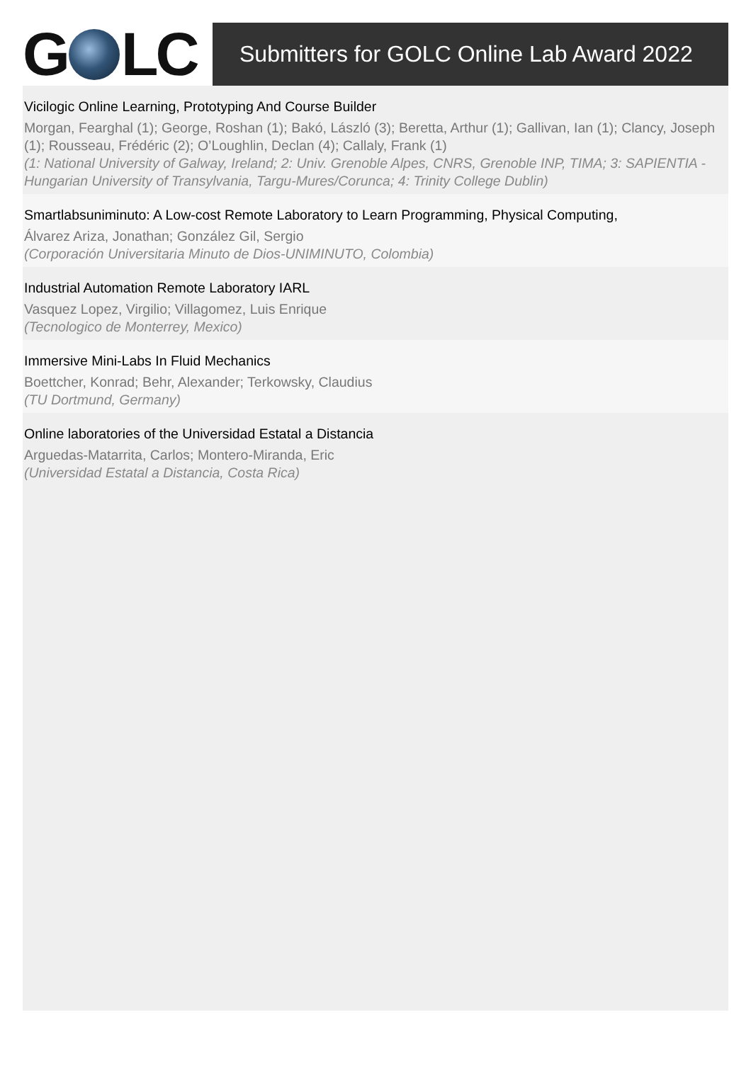G LC
Submitters for GOLC Online Lab Award 2022
Vicilogic Online Learning, Prototyping And Course Builder
Morgan, Fearghal (1); George, Roshan (1); Bakó, László (3); Beretta, Arthur (1); Gallivan, Ian (1); Clancy, Joseph (1); Rousseau, Frédéric (2); O’Loughlin, Declan (4); Callaly, Frank (1)
(1: National University of Galway, Ireland; 2: Univ. Grenoble Alpes, CNRS, Grenoble INP, TIMA; 3: SAPIENTIA - Hungarian University of Transylvania, Targu-Mures/Corunca; 4: Trinity College Dublin)
Smartlabsuniminuto: A Low-cost Remote Laboratory to Learn Programming, Physical Computing,
Álvarez Ariza, Jonathan; González Gil, Sergio
(Corporación Universitaria Minuto de Dios-UNIMINUTO, Colombia)
Industrial Automation Remote Laboratory IARL
Vasquez Lopez, Virgilio; Villagomez, Luis Enrique
(Tecnologico de Monterrey, Mexico)
Immersive Mini-Labs In Fluid Mechanics
Boettcher, Konrad; Behr, Alexander; Terkowsky, Claudius
(TU Dortmund, Germany)
Online laboratories of the Universidad Estatal a Distancia
Arguedas-Matarrita, Carlos; Montero-Miranda, Eric
(Universidad Estatal a Distancia, Costa Rica)